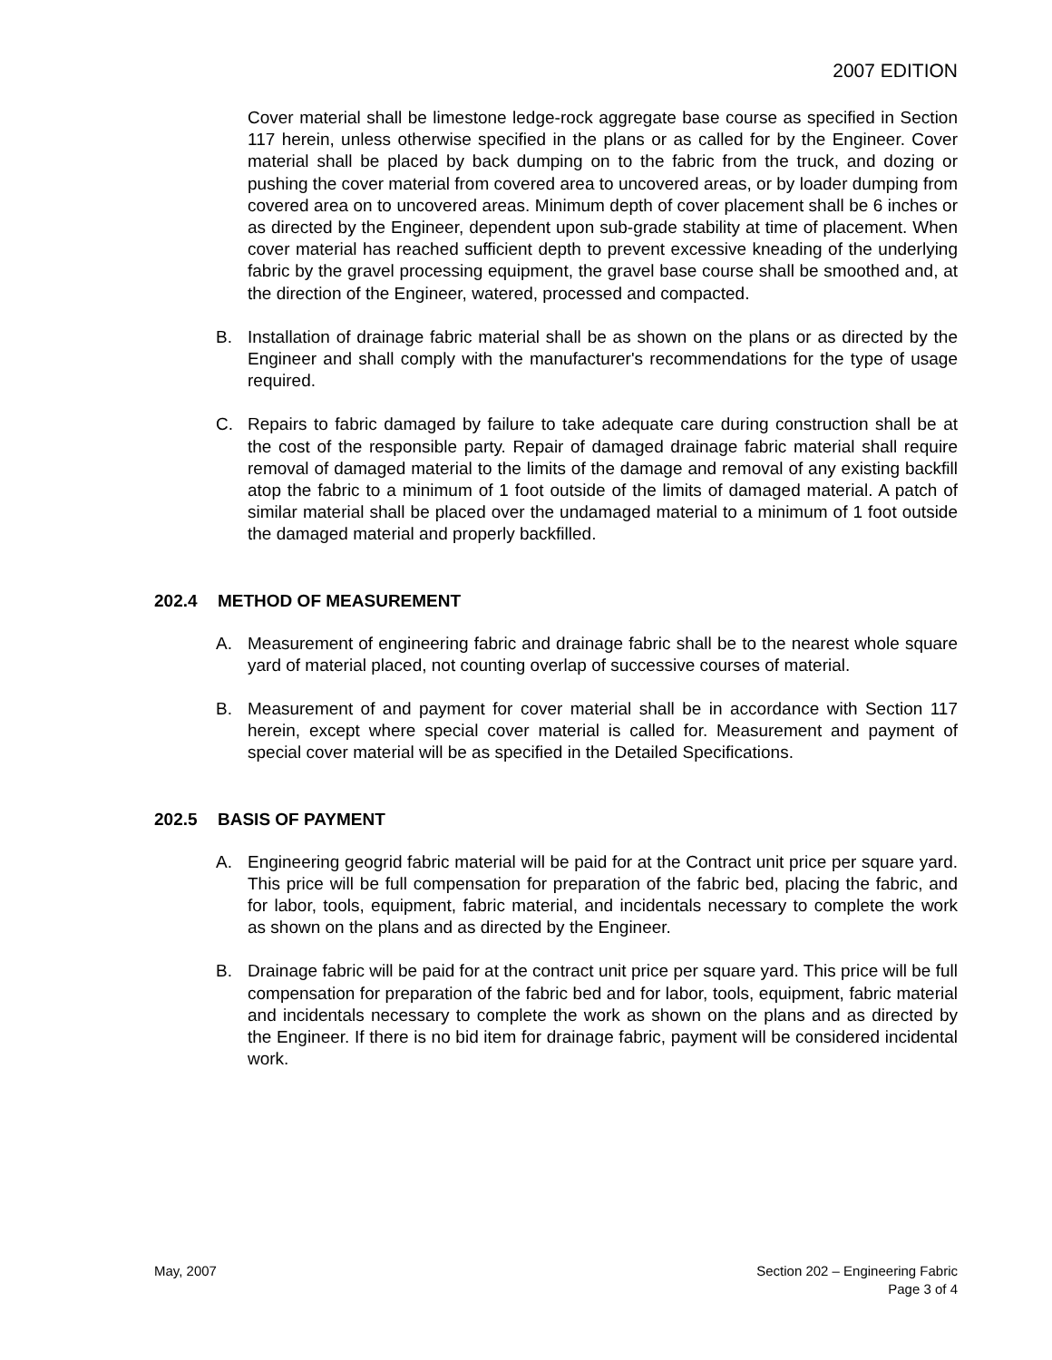2007 EDITION
Cover material shall be limestone ledge-rock aggregate base course as specified in Section 117 herein, unless otherwise specified in the plans or as called for by the Engineer. Cover material shall be placed by back dumping on to the fabric from the truck, and dozing or pushing the cover material from covered area to uncovered areas, or by loader dumping from covered area on to uncovered areas. Minimum depth of cover placement shall be 6 inches or as directed by the Engineer, dependent upon sub-grade stability at time of placement. When cover material has reached sufficient depth to prevent excessive kneading of the underlying fabric by the gravel processing equipment, the gravel base course shall be smoothed and, at the direction of the Engineer, watered, processed and compacted.
B. Installation of drainage fabric material shall be as shown on the plans or as directed by the Engineer and shall comply with the manufacturer's recommendations for the type of usage required.
C. Repairs to fabric damaged by failure to take adequate care during construction shall be at the cost of the responsible party. Repair of damaged drainage fabric material shall require removal of damaged material to the limits of the damage and removal of any existing backfill atop the fabric to a minimum of 1 foot outside of the limits of damaged material. A patch of similar material shall be placed over the undamaged material to a minimum of 1 foot outside the damaged material and properly backfilled.
202.4 METHOD OF MEASUREMENT
A. Measurement of engineering fabric and drainage fabric shall be to the nearest whole square yard of material placed, not counting overlap of successive courses of material.
B. Measurement of and payment for cover material shall be in accordance with Section 117 herein, except where special cover material is called for. Measurement and payment of special cover material will be as specified in the Detailed Specifications.
202.5 BASIS OF PAYMENT
A. Engineering geogrid fabric material will be paid for at the Contract unit price per square yard. This price will be full compensation for preparation of the fabric bed, placing the fabric, and for labor, tools, equipment, fabric material, and incidentals necessary to complete the work as shown on the plans and as directed by the Engineer.
B. Drainage fabric will be paid for at the contract unit price per square yard. This price will be full compensation for preparation of the fabric bed and for labor, tools, equipment, fabric material and incidentals necessary to complete the work as shown on the plans and as directed by the Engineer. If there is no bid item for drainage fabric, payment will be considered incidental work.
May, 2007 Section 202 – Engineering Fabric
Page 3 of 4